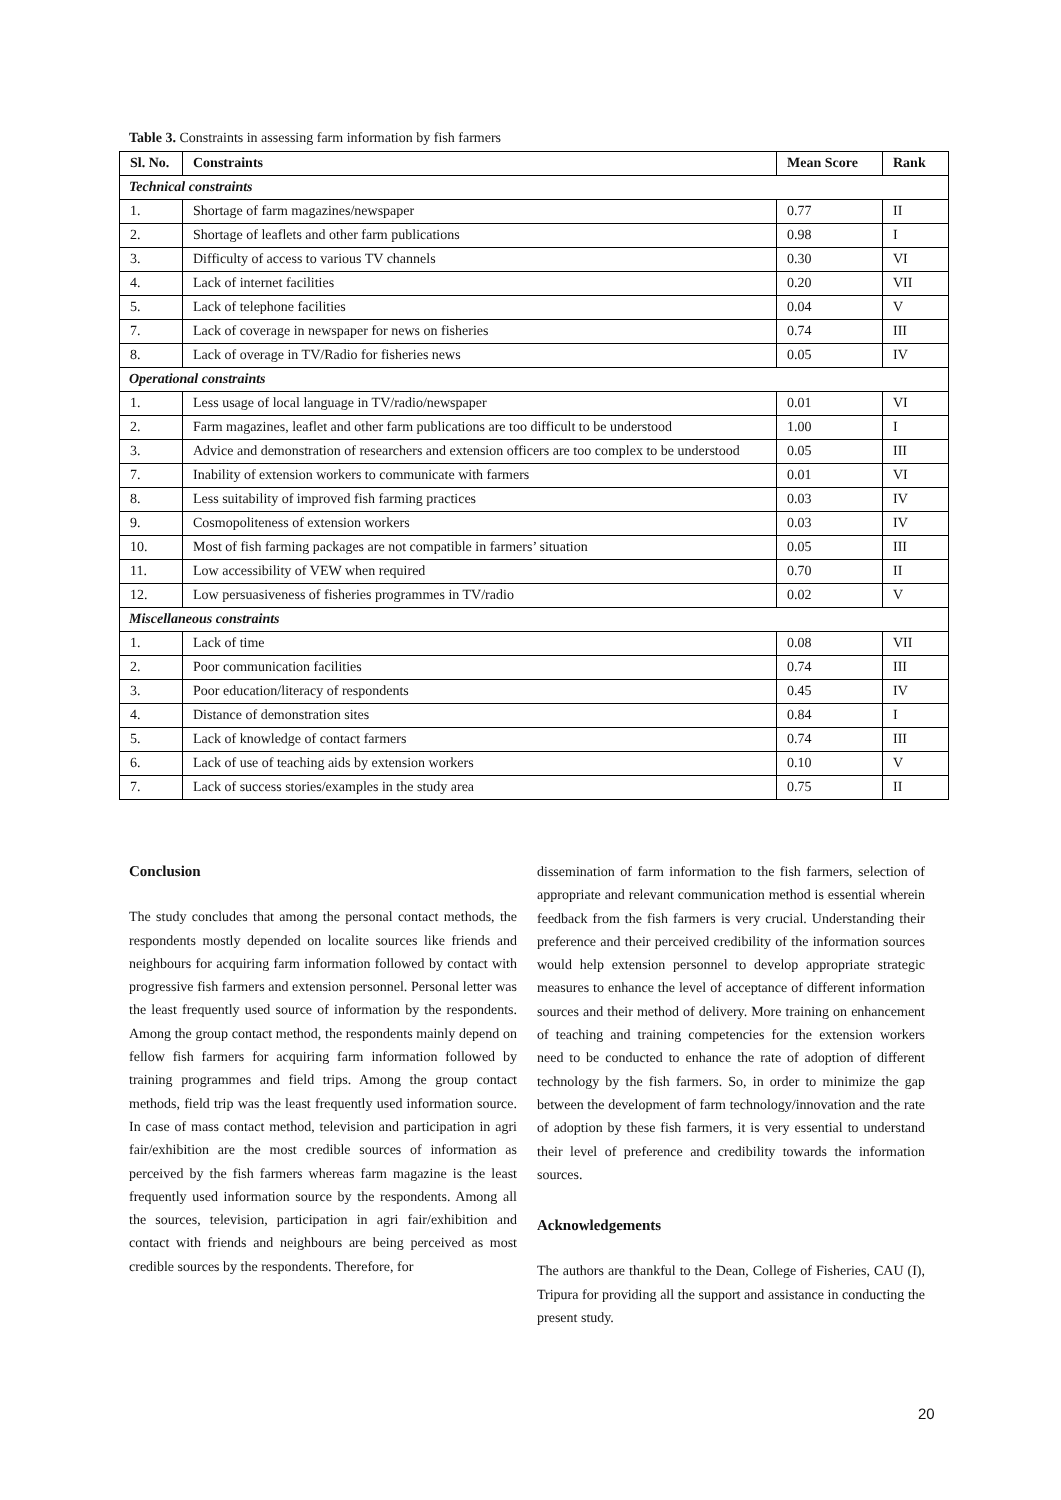Table 3. Constraints in assessing farm information by fish farmers
| Sl. No. | Constraints | Mean Score | Rank |
| --- | --- | --- | --- |
| Technical constraints | | | |
| 1. | Shortage of farm magazines/newspaper | 0.77 | II |
| 2. | Shortage of leaflets and other farm publications | 0.98 | I |
| 3. | Difficulty of access to various TV channels | 0.30 | VI |
| 4. | Lack of internet facilities | 0.20 | VII |
| 5. | Lack of telephone facilities | 0.04 | V |
| 7. | Lack of coverage in newspaper for news on fisheries | 0.74 | III |
| 8. | Lack of overage in TV/Radio for fisheries news | 0.05 | IV |
| Operational constraints | | | |
| 1. | Less usage of local language in TV/radio/newspaper | 0.01 | VI |
| 2. | Farm magazines, leaflet and other farm publications are too difficult to be understood | 1.00 | I |
| 3. | Advice and demonstration of researchers and extension officers are too complex to be understood | 0.05 | III |
| 7. | Inability of extension workers to communicate with farmers | 0.01 | VI |
| 8. | Less suitability of improved fish farming practices | 0.03 | IV |
| 9. | Cosmopoliteness of extension workers | 0.03 | IV |
| 10. | Most of fish farming packages are not compatible in farmers’ situation | 0.05 | III |
| 11. | Low accessibility of VEW when required | 0.70 | II |
| 12. | Low persuasiveness of fisheries programmes in TV/radio | 0.02 | V |
| Miscellaneous constraints | | | |
| 1. | Lack of time | 0.08 | VII |
| 2. | Poor communication facilities | 0.74 | III |
| 3. | Poor education/literacy of respondents | 0.45 | IV |
| 4. | Distance of demonstration sites | 0.84 | I |
| 5. | Lack of knowledge of contact farmers | 0.74 | III |
| 6. | Lack of use of teaching aids by extension workers | 0.10 | V |
| 7. | Lack of success stories/examples in the study area | 0.75 | II |
Conclusion
The study concludes that among the personal contact methods, the respondents mostly depended on localite sources like friends and neighbours for acquiring farm information followed by contact with progressive fish farmers and extension personnel. Personal letter was the least frequently used source of information by the respondents. Among the group contact method, the respondents mainly depend on fellow fish farmers for acquiring farm information followed by training programmes and field trips. Among the group contact methods, field trip was the least frequently used information source. In case of mass contact method, television and participation in agri fair/exhibition are the most credible sources of information as perceived by the fish farmers whereas farm magazine is the least frequently used information source by the respondents. Among all the sources, television, participation in agri fair/exhibition and contact with friends and neighbours are being perceived as most credible sources by the respondents. Therefore, for
dissemination of farm information to the fish farmers, selection of appropriate and relevant communication method is essential wherein feedback from the fish farmers is very crucial. Understanding their preference and their perceived credibility of the information sources would help extension personnel to develop appropriate strategic measures to enhance the level of acceptance of different information sources and their method of delivery. More training on enhancement of teaching and training competencies for the extension workers need to be conducted to enhance the rate of adoption of different technology by the fish farmers. So, in order to minimize the gap between the development of farm technology/innovation and the rate of adoption by these fish farmers, it is very essential to understand their level of preference and credibility towards the information sources.
Acknowledgements
The authors are thankful to the Dean, College of Fisheries, CAU (I), Tripura for providing all the support and assistance in conducting the present study.
20